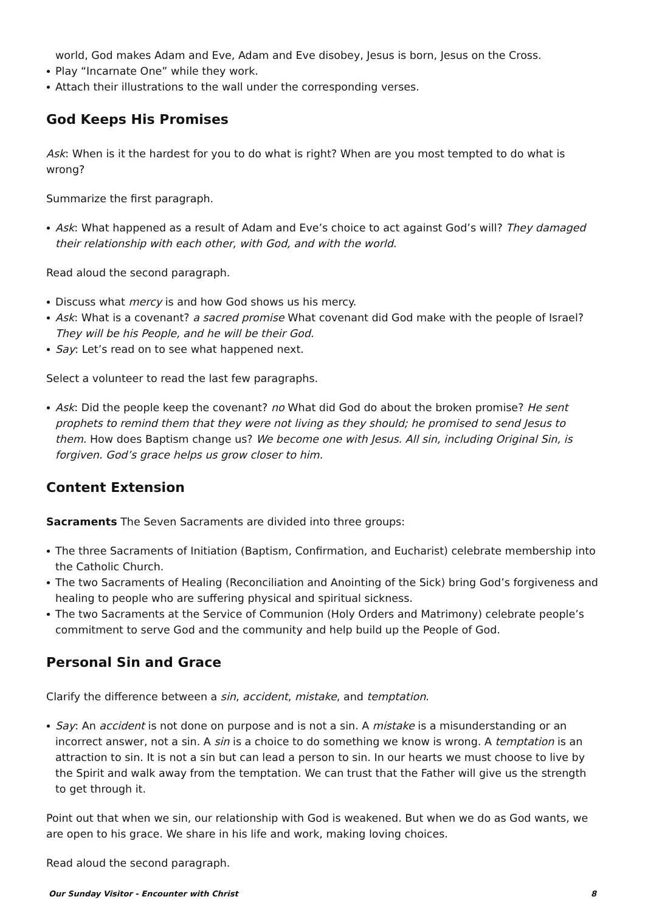world, God makes Adam and Eve, Adam and Eve disobey, Jesus is born, Jesus on the Cross.
Play “Incarnate One” while they work.
Attach their illustrations to the wall under the corresponding verses.
God Keeps His Promises
Ask: When is it the hardest for you to do what is right? When are you most tempted to do what is wrong?
Summarize the first paragraph.
Ask: What happened as a result of Adam and Eve’s choice to act against God’s will? They damaged their relationship with each other, with God, and with the world.
Read aloud the second paragraph.
Discuss what mercy is and how God shows us his mercy.
Ask: What is a covenant? a sacred promise What covenant did God make with the people of Israel? They will be his People, and he will be their God.
Say: Let’s read on to see what happened next.
Select a volunteer to read the last few paragraphs.
Ask: Did the people keep the covenant? no What did God do about the broken promise? He sent prophets to remind them that they were not living as they should; he promised to send Jesus to them. How does Baptism change us? We become one with Jesus. All sin, including Original Sin, is forgiven. God’s grace helps us grow closer to him.
Content Extension
Sacraments The Seven Sacraments are divided into three groups:
The three Sacraments of Initiation (Baptism, Confirmation, and Eucharist) celebrate membership into the Catholic Church.
The two Sacraments of Healing (Reconciliation and Anointing of the Sick) bring God’s forgiveness and healing to people who are suffering physical and spiritual sickness.
The two Sacraments at the Service of Communion (Holy Orders and Matrimony) celebrate people’s commitment to serve God and the community and help build up the People of God.
Personal Sin and Grace
Clarify the difference between a sin, accident, mistake, and temptation.
Say: An accident is not done on purpose and is not a sin. A mistake is a misunderstanding or an incorrect answer, not a sin. A sin is a choice to do something we know is wrong. A temptation is an attraction to sin. It is not a sin but can lead a person to sin. In our hearts we must choose to live by the Spirit and walk away from the temptation. We can trust that the Father will give us the strength to get through it.
Point out that when we sin, our relationship with God is weakened. But when we do as God wants, we are open to his grace. We share in his life and work, making loving choices.
Read aloud the second paragraph.
Our Sunday Visitor - Encounter with Christ 8